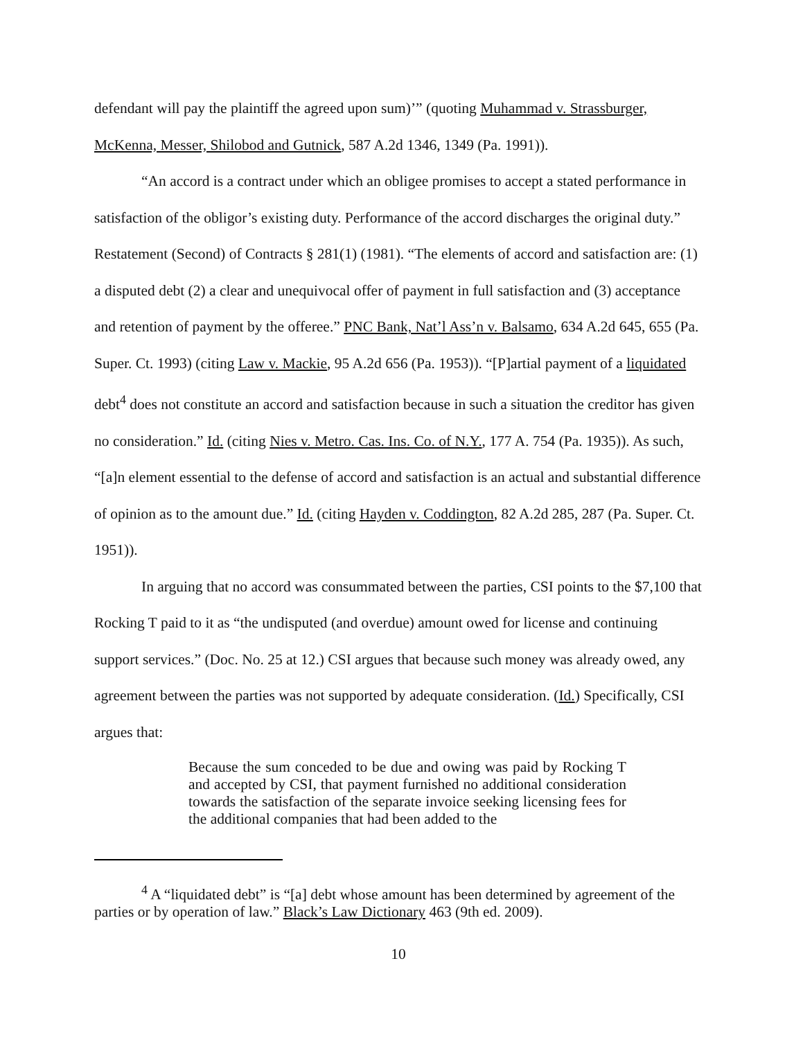defendant will pay the plaintiff the agreed upon sum)’” (quoting Muhammad v. Strassburger, McKenna, Messer, Shilobod and Gutnick, 587 A.2d 1346, 1349 (Pa. 1991)).
“An accord is a contract under which an obligee promises to accept a stated performance in satisfaction of the obligor’s existing duty. Performance of the accord discharges the original duty.” Restatement (Second) of Contracts § 281(1) (1981). “The elements of accord and satisfaction are: (1) a disputed debt (2) a clear and unequivocal offer of payment in full satisfaction and (3) acceptance and retention of payment by the offeree.” PNC Bank, Nat’l Ass’n v. Balsamo, 634 A.2d 645, 655 (Pa. Super. Ct. 1993) (citing Law v. Mackie, 95 A.2d 656 (Pa. 1953)). “[P]artial payment of a liquidated debt<sup>4</sup> does not constitute an accord and satisfaction because in such a situation the creditor has given no consideration.” Id. (citing Nies v. Metro. Cas. Ins. Co. of N.Y., 177 A. 754 (Pa. 1935)). As such, “[a]n element essential to the defense of accord and satisfaction is an actual and substantial difference of opinion as to the amount due.” Id. (citing Hayden v. Coddington, 82 A.2d 285, 287 (Pa. Super. Ct. 1951)).
In arguing that no accord was consummated between the parties, CSI points to the $7,100 that Rocking T paid to it as “the undisputed (and overdue) amount owed for license and continuing support services.” (Doc. No. 25 at 12.) CSI argues that because such money was already owed, any agreement between the parties was not supported by adequate consideration. (Id.) Specifically, CSI argues that:
Because the sum conceded to be due and owing was paid by Rocking T and accepted by CSI, that payment furnished no additional consideration towards the satisfaction of the separate invoice seeking licensing fees for the additional companies that had been added to the
<sup>4</sup> A “liquidated debt” is “[a] debt whose amount has been determined by agreement of the parties or by operation of law.” Black’s Law Dictionary 463 (9th ed. 2009).
10